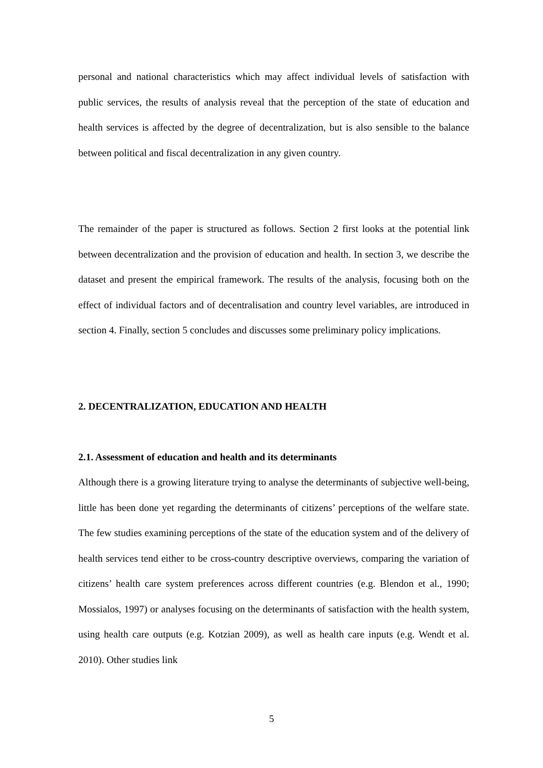personal and national characteristics which may affect individual levels of satisfaction with public services, the results of analysis reveal that the perception of the state of education and health services is affected by the degree of decentralization, but is also sensible to the balance between political and fiscal decentralization in any given country.
The remainder of the paper is structured as follows. Section 2 first looks at the potential link between decentralization and the provision of education and health. In section 3, we describe the dataset and present the empirical framework. The results of the analysis, focusing both on the effect of individual factors and of decentralisation and country level variables, are introduced in section 4. Finally, section 5 concludes and discusses some preliminary policy implications.
2. DECENTRALIZATION, EDUCATION AND HEALTH
2.1. Assessment of education and health and its determinants
Although there is a growing literature trying to analyse the determinants of subjective well-being, little has been done yet regarding the determinants of citizens’ perceptions of the welfare state. The few studies examining perceptions of the state of the education system and of the delivery of health services tend either to be cross-country descriptive overviews, comparing the variation of citizens’ health care system preferences across different countries (e.g. Blendon et al., 1990; Mossialos, 1997) or analyses focusing on the determinants of satisfaction with the health system, using health care outputs (e.g. Kotzian 2009), as well as health care inputs (e.g. Wendt et al. 2010). Other studies link
5